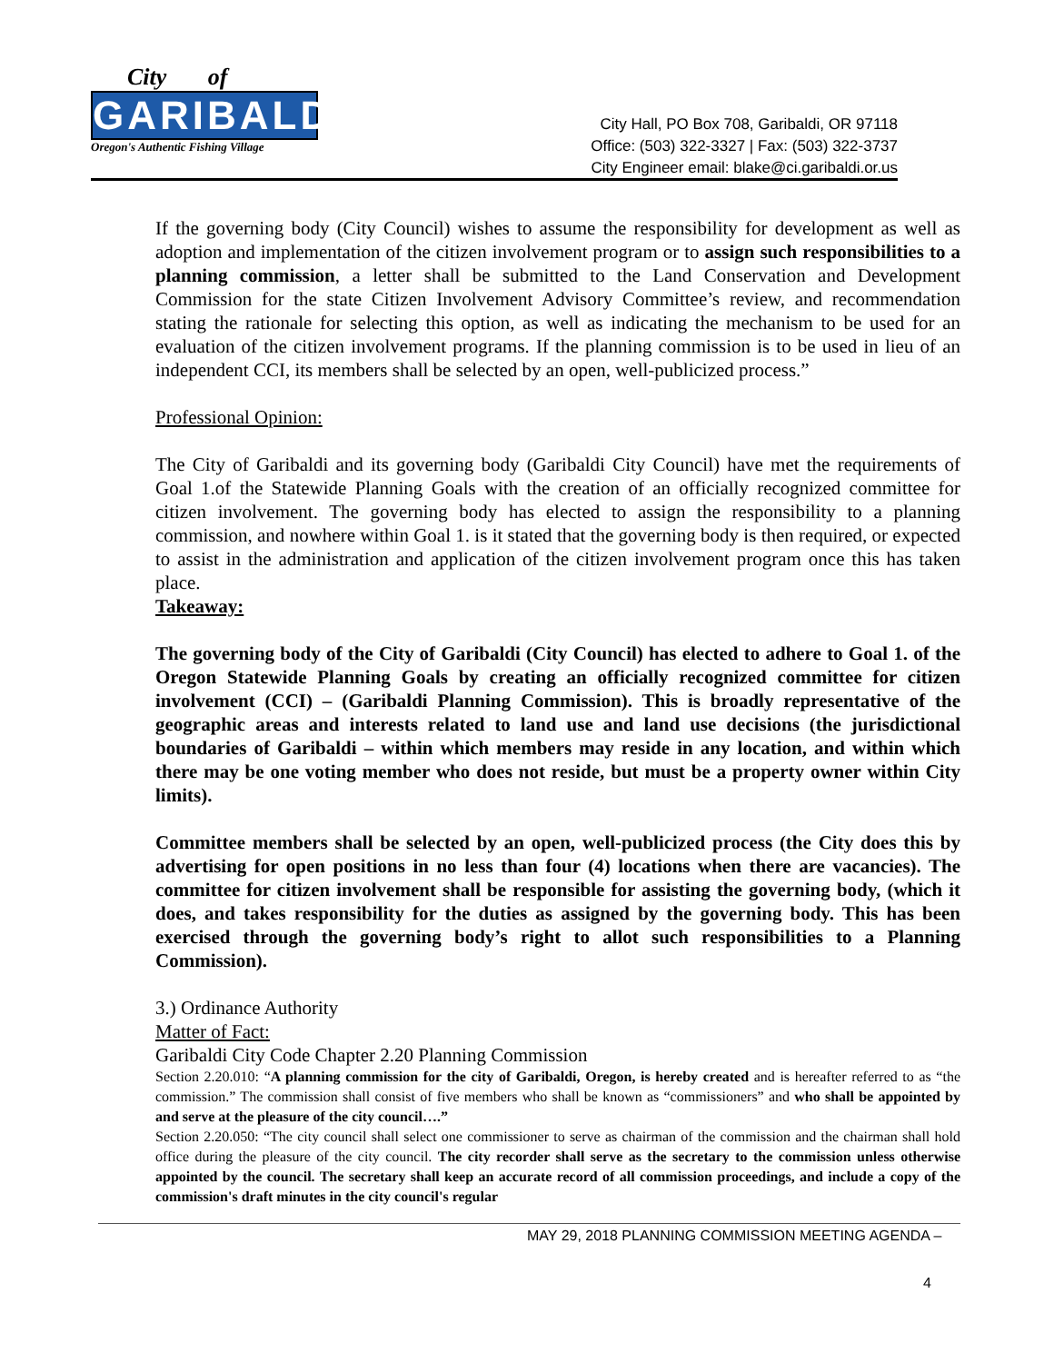City of
GARIBALDI
Oregon's Authentic Fishing Village
City Hall, PO Box 708, Garibaldi, OR 97118
Office: (503) 322-3327 | Fax: (503) 322-3737
City Engineer email: blake@ci.garibaldi.or.us
If the governing body (City Council) wishes to assume the responsibility for development as well as adoption and implementation of the citizen involvement program or to assign such responsibilities to a planning commission, a letter shall be submitted to the Land Conservation and Development Commission for the state Citizen Involvement Advisory Committee’s review, and recommendation stating the rationale for selecting this option, as well as indicating the mechanism to be used for an evaluation of the citizen involvement programs. If the planning commission is to be used in lieu of an independent CCI, its members shall be selected by an open, well-publicized process.”
Professional Opinion:
The City of Garibaldi and its governing body (Garibaldi City Council) have met the requirements of Goal 1.of the Statewide Planning Goals with the creation of an officially recognized committee for citizen involvement. The governing body has elected to assign the responsibility to a planning commission, and nowhere within Goal 1. is it stated that the governing body is then required, or expected to assist in the administration and application of the citizen involvement program once this has taken place.
Takeaway:
The governing body of the City of Garibaldi (City Council) has elected to adhere to Goal 1. of the Oregon Statewide Planning Goals by creating an officially recognized committee for citizen involvement (CCI) – (Garibaldi Planning Commission). This is broadly representative of the geographic areas and interests related to land use and land use decisions (the jurisdictional boundaries of Garibaldi – within which members may reside in any location, and within which there may be one voting member who does not reside, but must be a property owner within City limits).
Committee members shall be selected by an open, well-publicized process (the City does this by advertising for open positions in no less than four (4) locations when there are vacancies). The committee for citizen involvement shall be responsible for assisting the governing body, (which it does, and takes responsibility for the duties as assigned by the governing body. This has been exercised through the governing body’s right to allot such responsibilities to a Planning Commission).
3.) Ordinance Authority
Matter of Fact:
Garibaldi City Code Chapter 2.20 Planning Commission
Section 2.20.010: “A planning commission for the city of Garibaldi, Oregon, is hereby created and is hereafter referred to as “the commission.” The commission shall consist of five members who shall be known as “commissioners” and who shall be appointed by and serve at the pleasure of the city council….”
Section 2.20.050: “The city council shall select one commissioner to serve as chairman of the commission and the chairman shall hold office during the pleasure of the city council. The city recorder shall serve as the secretary to the commission unless otherwise appointed by the council. The secretary shall keep an accurate record of all commission proceedings, and include a copy of the commission's draft minutes in the city council's regular
MAY 29, 2018 PLANNING COMMISSION MEETING AGENDA –
4